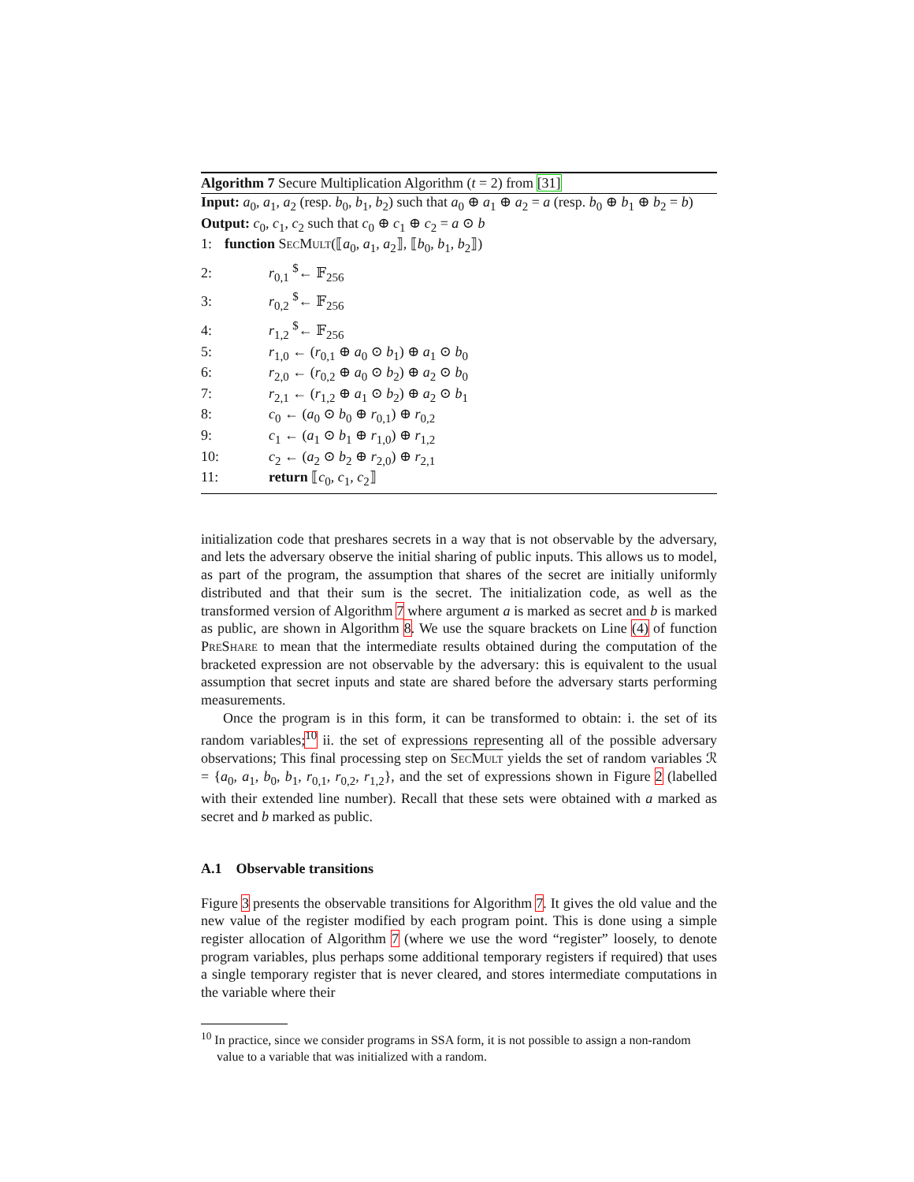Algorithm 7 Secure Multiplication Algorithm (t = 2) from [31]
Input: a<sub>0</sub>, a<sub>1</sub>, a<sub>2</sub> (resp. b<sub>0</sub>, b<sub>1</sub>, b<sub>2</sub>) such that a<sub>0</sub> ⊕ a<sub>1</sub> ⊕ a<sub>2</sub> = a (resp. b<sub>0</sub> ⊕ b<sub>1</sub> ⊕ b<sub>2</sub> = b)
Output: c<sub>0</sub>, c<sub>1</sub>, c<sub>2</sub> such that c<sub>0</sub> ⊕ c<sub>1</sub> ⊕ c<sub>2</sub> = a ⊙ b
1: function SecMult(⟦a<sub>0</sub>, a<sub>1</sub>, a<sub>2</sub>⟧, ⟦b<sub>0</sub>, b<sub>1</sub>, b<sub>2</sub>⟧)
2: r<sub>0,1</sub> <sup>$</sup>← 𝔽<sub>256</sub>
3: r<sub>0,2</sub> <sup>$</sup>← 𝔽<sub>256</sub>
4: r<sub>1,2</sub> <sup>$</sup>← 𝔽<sub>256</sub>
5: r<sub>1,0</sub> ← (r<sub>0,1</sub> ⊕ a<sub>0</sub> ⊙ b<sub>1</sub>) ⊕ a<sub>1</sub> ⊙ b<sub>0</sub>
6: r<sub>2,0</sub> ← (r<sub>0,2</sub> ⊕ a<sub>0</sub> ⊙ b<sub>2</sub>) ⊕ a<sub>2</sub> ⊙ b<sub>0</sub>
7: r<sub>2,1</sub> ← (r<sub>1,2</sub> ⊕ a<sub>1</sub> ⊙ b<sub>2</sub>) ⊕ a<sub>2</sub> ⊙ b<sub>1</sub>
8: c<sub>0</sub> ← (a<sub>0</sub> ⊙ b<sub>0</sub> ⊕ r<sub>0,1</sub>) ⊕ r<sub>0,2</sub>
9: c<sub>1</sub> ← (a<sub>1</sub> ⊙ b<sub>1</sub> ⊕ r<sub>1,0</sub>) ⊕ r<sub>1,2</sub>
10: c<sub>2</sub> ← (a<sub>2</sub> ⊙ b<sub>2</sub> ⊕ r<sub>2,0</sub>) ⊕ r<sub>2,1</sub>
11: return ⟦c<sub>0</sub>, c<sub>1</sub>, c<sub>2</sub>⟧
initialization code that preshares secrets in a way that is not observable by the adversary, and lets the adversary observe the initial sharing of public inputs. This allows us to model, as part of the program, the assumption that shares of the secret are initially uniformly distributed and that their sum is the secret. The initialization code, as well as the transformed version of Algorithm 7 where argument a is marked as secret and b is marked as public, are shown in Algorithm 8. We use the square brackets on Line (4) of function PreShare to mean that the intermediate results obtained during the computation of the bracketed expression are not observable by the adversary: this is equivalent to the usual assumption that secret inputs and state are shared before the adversary starts performing measurements.
Once the program is in this form, it can be transformed to obtain: i. the set of its random variables;<sup>10</sup> ii. the set of expressions representing all of the possible adversary observations; This final processing step on SecMult yields the set of random variables ℛ = {a<sub>0</sub>, a<sub>1</sub>, b<sub>0</sub>, b<sub>1</sub>, r<sub>0,1</sub>, r<sub>0,2</sub>, r<sub>1,2</sub>}, and the set of expressions shown in Figure 2 (labelled with their extended line number). Recall that these sets were obtained with a marked as secret and b marked as public.
A.1 Observable transitions
Figure 3 presents the observable transitions for Algorithm 7. It gives the old value and the new value of the register modified by each program point. This is done using a simple register allocation of Algorithm 7 (where we use the word “register” loosely, to denote program variables, plus perhaps some additional temporary registers if required) that uses a single temporary register that is never cleared, and stores intermediate computations in the variable where their
<sup>10</sup> In practice, since we consider programs in SSA form, it is not possible to assign a non-random value to a variable that was initialized with a random.